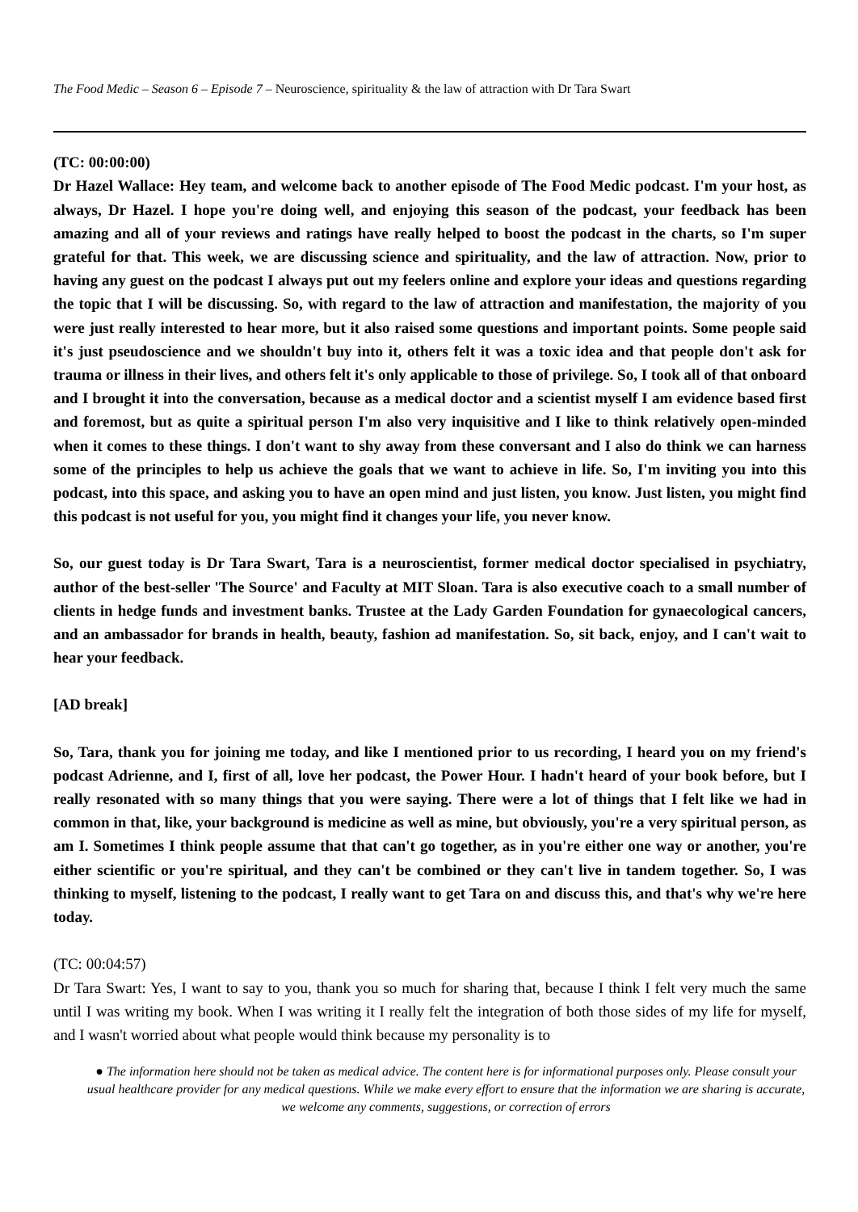The Food Medic – Season 6 – Episode 7 – Neuroscience, spirituality & the law of attraction with Dr Tara Swart
(TC: 00:00:00)
Dr Hazel Wallace: Hey team, and welcome back to another episode of The Food Medic podcast. I'm your host, as always, Dr Hazel. I hope you're doing well, and enjoying this season of the podcast, your feedback has been amazing and all of your reviews and ratings have really helped to boost the podcast in the charts, so I'm super grateful for that. This week, we are discussing science and spirituality, and the law of attraction. Now, prior to having any guest on the podcast I always put out my feelers online and explore your ideas and questions regarding the topic that I will be discussing. So, with regard to the law of attraction and manifestation, the majority of you were just really interested to hear more, but it also raised some questions and important points. Some people said it's just pseudoscience and we shouldn't buy into it, others felt it was a toxic idea and that people don't ask for trauma or illness in their lives, and others felt it's only applicable to those of privilege. So, I took all of that onboard and I brought it into the conversation, because as a medical doctor and a scientist myself I am evidence based first and foremost, but as quite a spiritual person I'm also very inquisitive and I like to think relatively open-minded when it comes to these things. I don't want to shy away from these conversant and I also do think we can harness some of the principles to help us achieve the goals that we want to achieve in life. So, I'm inviting you into this podcast, into this space, and asking you to have an open mind and just listen, you know. Just listen, you might find this podcast is not useful for you, you might find it changes your life, you never know.
So, our guest today is Dr Tara Swart, Tara is a neuroscientist, former medical doctor specialised in psychiatry, author of the best-seller 'The Source' and Faculty at MIT Sloan. Tara is also executive coach to a small number of clients in hedge funds and investment banks. Trustee at the Lady Garden Foundation for gynaecological cancers, and an ambassador for brands in health, beauty, fashion ad manifestation. So, sit back, enjoy, and I can't wait to hear your feedback.
[AD break]
So, Tara, thank you for joining me today, and like I mentioned prior to us recording, I heard you on my friend's podcast Adrienne, and I, first of all, love her podcast, the Power Hour. I hadn't heard of your book before, but I really resonated with so many things that you were saying. There were a lot of things that I felt like we had in common in that, like, your background is medicine as well as mine, but obviously, you're a very spiritual person, as am I. Sometimes I think people assume that that can't go together, as in you're either one way or another, you're either scientific or you're spiritual, and they can't be combined or they can't live in tandem together. So, I was thinking to myself, listening to the podcast, I really want to get Tara on and discuss this, and that's why we're here today.
(TC: 00:04:57)
Dr Tara Swart: Yes, I want to say to you, thank you so much for sharing that, because I think I felt very much the same until I was writing my book. When I was writing it I really felt the integration of both those sides of my life for myself, and I wasn't worried about what people would think because my personality is to
● The information here should not be taken as medical advice. The content here is for informational purposes only. Please consult your usual healthcare provider for any medical questions. While we make every effort to ensure that the information we are sharing is accurate, we welcome any comments, suggestions, or correction of errors